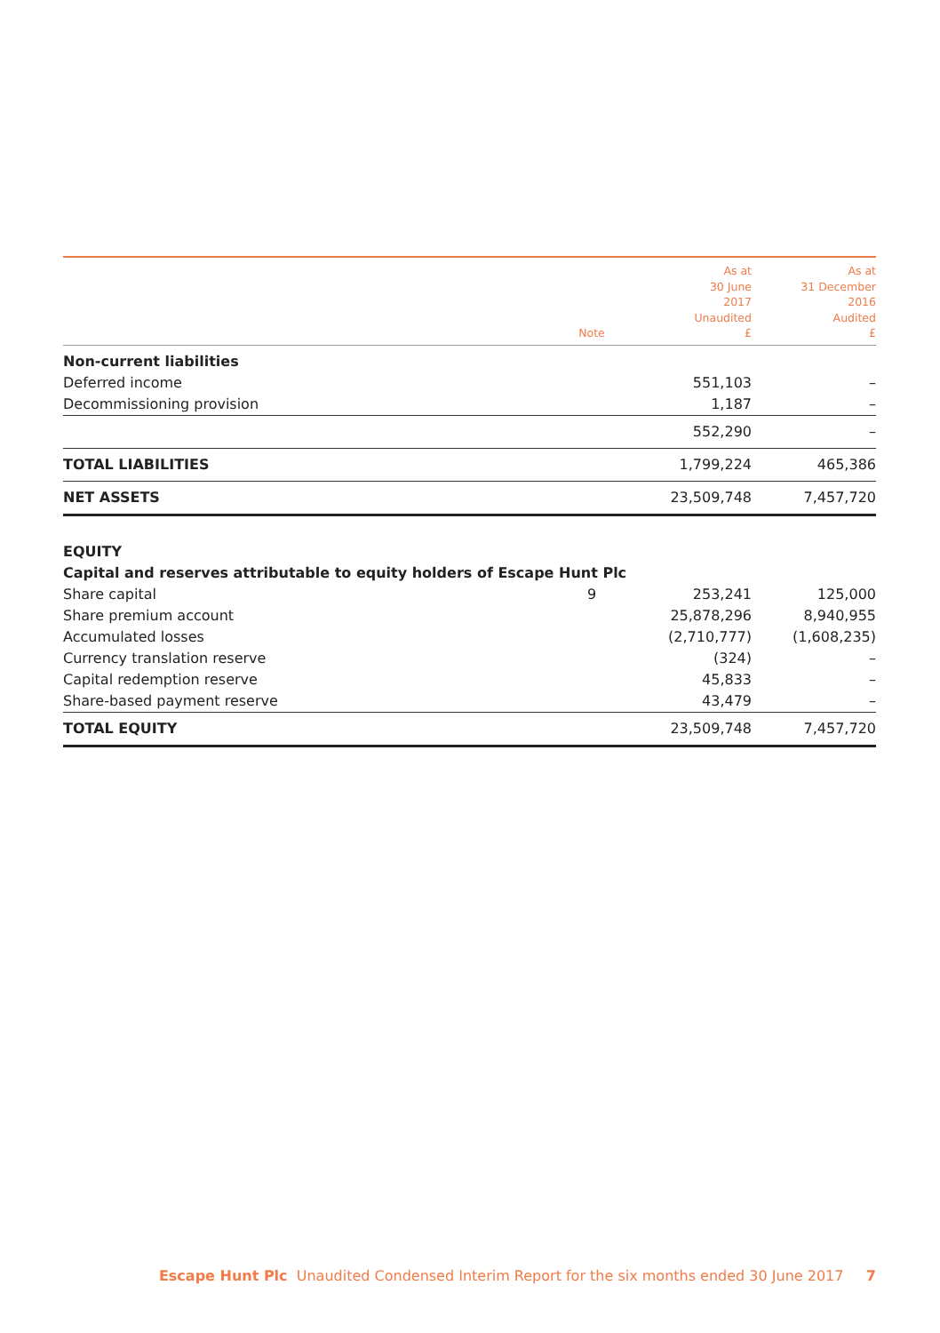| | Note | As at 30 June 2017 Unaudited £ | As at 31 December 2016 Audited £ |
| --- | --- | --- | --- |
| Non-current liabilities | | | |
| Deferred income | | 551,103 | – |
| Decommissioning provision | | 1,187 | – |
| | | 552,290 | – |
| TOTAL LIABILITIES | | 1,799,224 | 465,386 |
| NET ASSETS | | 23,509,748 | 7,457,720 |
| EQUITY | | | |
| Capital and reserves attributable to equity holders of Escape Hunt Plc | | | |
| Share capital | 9 | 253,241 | 125,000 |
| Share premium account | | 25,878,296 | 8,940,955 |
| Accumulated losses | | (2,710,777) | (1,608,235) |
| Currency translation reserve | | (324) | – |
| Capital redemption reserve | | 45,833 | – |
| Share-based payment reserve | | 43,479 | – |
| TOTAL EQUITY | | 23,509,748 | 7,457,720 |
Escape Hunt Plc Unaudited Condensed Interim Report for the six months ended 30 June 2017 7